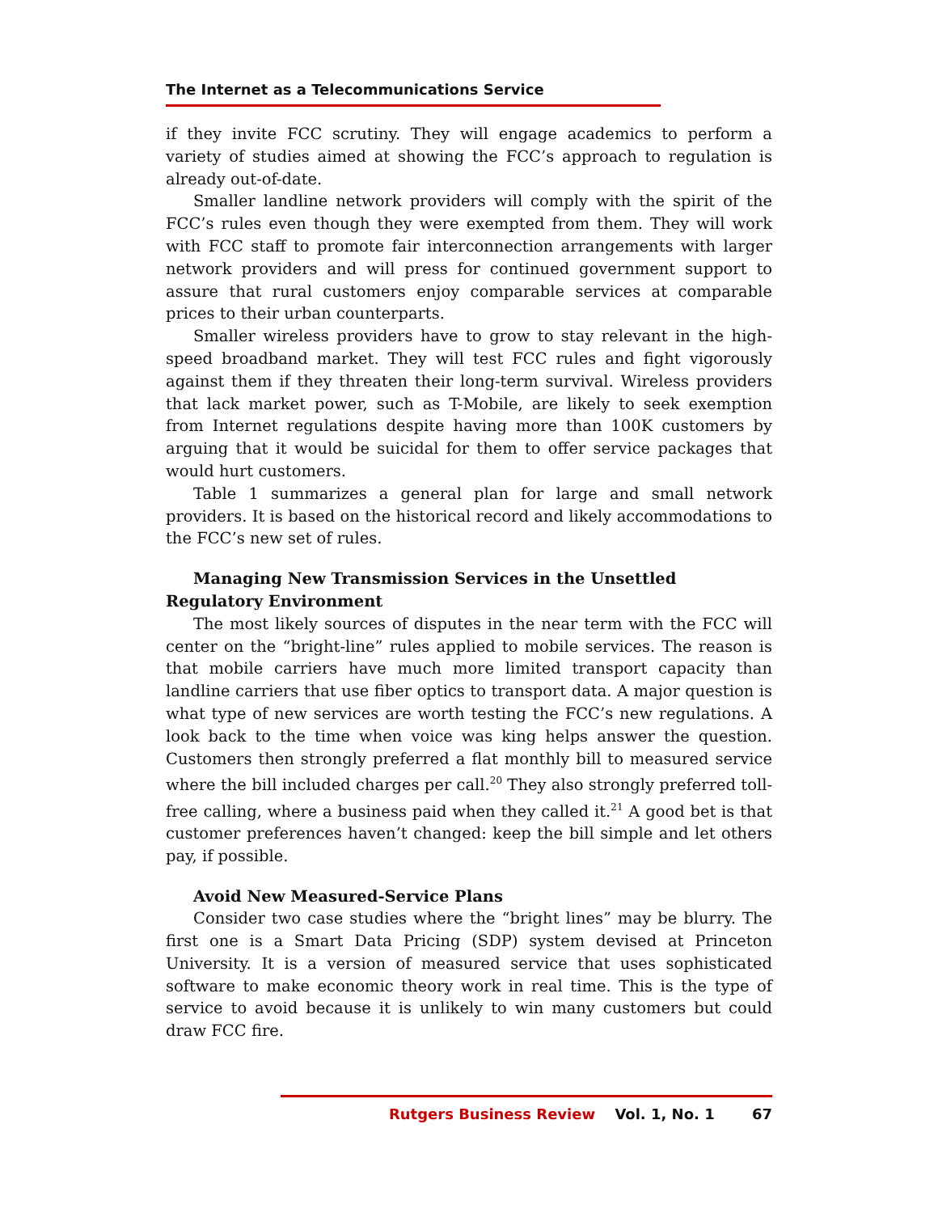The Internet as a Telecommunications Service
if they invite FCC scrutiny. They will engage academics to perform a variety of studies aimed at showing the FCC’s approach to regulation is already out-of-date.
Smaller landline network providers will comply with the spirit of the FCC’s rules even though they were exempted from them. They will work with FCC staff to promote fair interconnection arrangements with larger network providers and will press for continued government support to assure that rural customers enjoy comparable services at comparable prices to their urban counterparts.
Smaller wireless providers have to grow to stay relevant in the high-speed broadband market. They will test FCC rules and fight vigorously against them if they threaten their long-term survival. Wireless providers that lack market power, such as T-Mobile, are likely to seek exemption from Internet regulations despite having more than 100K customers by arguing that it would be suicidal for them to offer service packages that would hurt customers.
Table 1 summarizes a general plan for large and small network providers. It is based on the historical record and likely accommodations to the FCC’s new set of rules.
Managing New Transmission Services in the Unsettled Regulatory Environment
The most likely sources of disputes in the near term with the FCC will center on the “bright-line” rules applied to mobile services. The reason is that mobile carriers have much more limited transport capacity than landline carriers that use fiber optics to transport data. A major question is what type of new services are worth testing the FCC’s new regulations. A look back to the time when voice was king helps answer the question. Customers then strongly preferred a flat monthly bill to measured service where the bill included charges per call.<sup>20</sup> They also strongly preferred toll-free calling, where a business paid when they called it.<sup>21</sup> A good bet is that customer preferences haven’t changed: keep the bill simple and let others pay, if possible.
Avoid New Measured-Service Plans
Consider two case studies where the “bright lines” may be blurry. The first one is a Smart Data Pricing (SDP) system devised at Princeton University. It is a version of measured service that uses sophisticated software to make economic theory work in real time. This is the type of service to avoid because it is unlikely to win many customers but could draw FCC fire.
Rutgers Business Review Vol. 1, No. 1 67